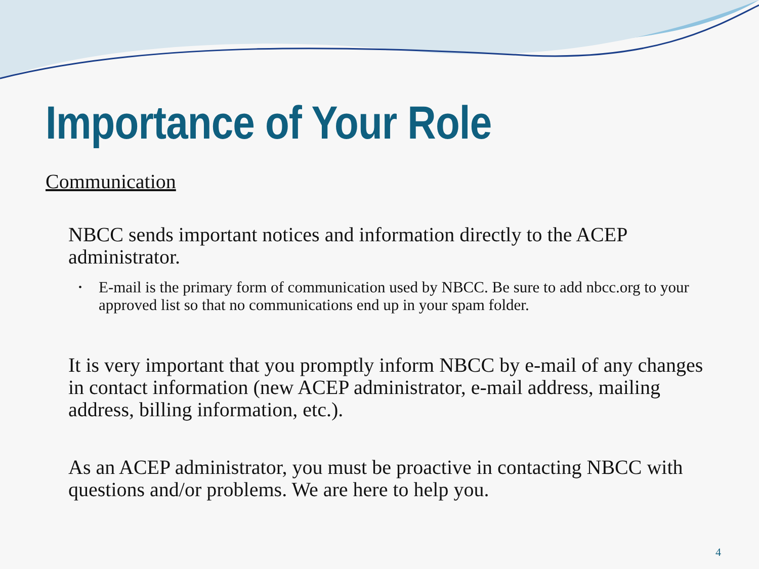Importance of Your Role
Communication
NBCC sends important notices and information directly to the ACEP administrator.
• E-mail is the primary form of communication used by NBCC. Be sure to add nbcc.org to your approved list so that no communications end up in your spam folder.
It is very important that you promptly inform NBCC by e-mail of any changes in contact information (new ACEP administrator, e-mail address, mailing address, billing information, etc.).
As an ACEP administrator, you must be proactive in contacting NBCC with questions and/or problems. We are here to help you.
4